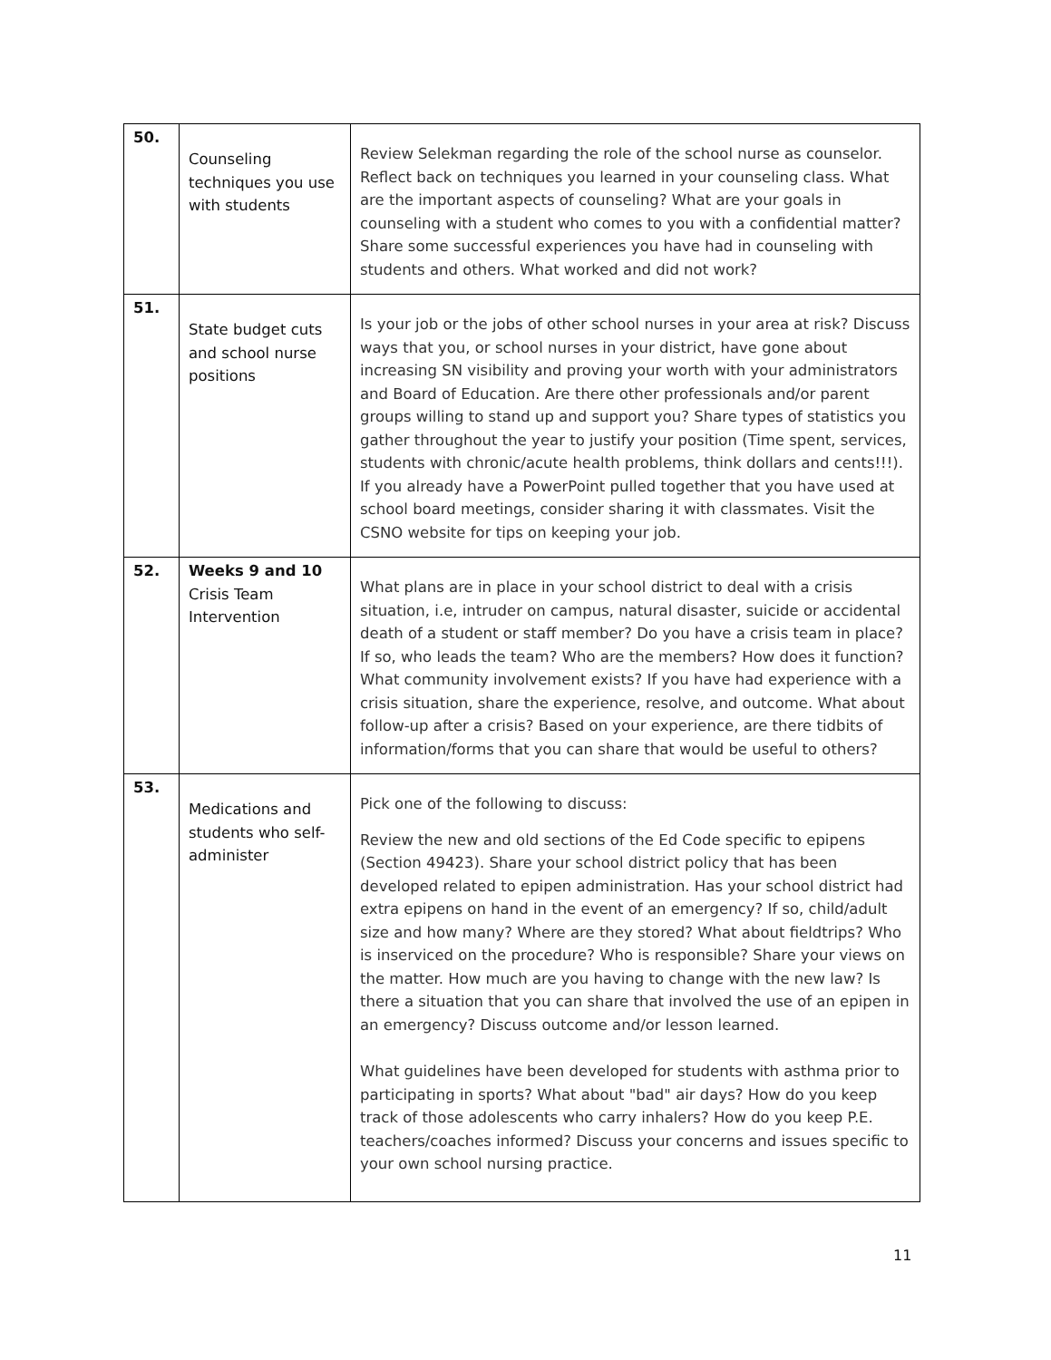| 50. | Counseling techniques you use with students | Review Selekman regarding the role of the school nurse as counselor. Reflect back on techniques you learned in your counseling class. What are the important aspects of counseling? What are your goals in counseling with a student who comes to you with a confidential matter? Share some successful experiences you have had in counseling with students and others. What worked and did not work? |
| 51. | State budget cuts and school nurse positions | Is your job or the jobs of other school nurses in your area at risk? Discuss ways that you, or school nurses in your district, have gone about increasing SN visibility and proving your worth with your administrators and Board of Education. Are there other professionals and/or parent groups willing to stand up and support you? Share types of statistics you gather throughout the year to justify your position (Time spent, services, students with chronic/acute health problems, think dollars and cents!!!). If you already have a PowerPoint pulled together that you have used at school board meetings, consider sharing it with classmates. Visit the CSNO website for tips on keeping your job. |
| 52. | Weeks 9 and 10 Crisis Team Intervention | What plans are in place in your school district to deal with a crisis situation, i.e, intruder on campus, natural disaster, suicide or accidental death of a student or staff member? Do you have a crisis team in place? If so, who leads the team? Who are the members? How does it function? What community involvement exists? If you have had experience with a crisis situation, share the experience, resolve, and outcome. What about follow-up after a crisis? Based on your experience, are there tidbits of information/forms that you can share that would be useful to others? |
| 53. | Medications and students who self-administer | Pick one of the following to discuss: Review the new and old sections of the Ed Code specific to epipens (Section 49423). Share your school district policy that has been developed related to epipen administration. Has your school district had extra epipens on hand in the event of an emergency? If so, child/adult size and how many? Where are they stored? What about fieldtrips? Who is inserviced on the procedure? Who is responsible? Share your views on the matter. How much are you having to change with the new law? Is there a situation that you can share that involved the use of an epipen in an emergency? Discuss outcome and/or lesson learned. What guidelines have been developed for students with asthma prior to participating in sports? What about "bad" air days? How do you keep track of those adolescents who carry inhalers? How do you keep P.E. teachers/coaches informed? Discuss your concerns and issues specific to your own school nursing practice. |
11